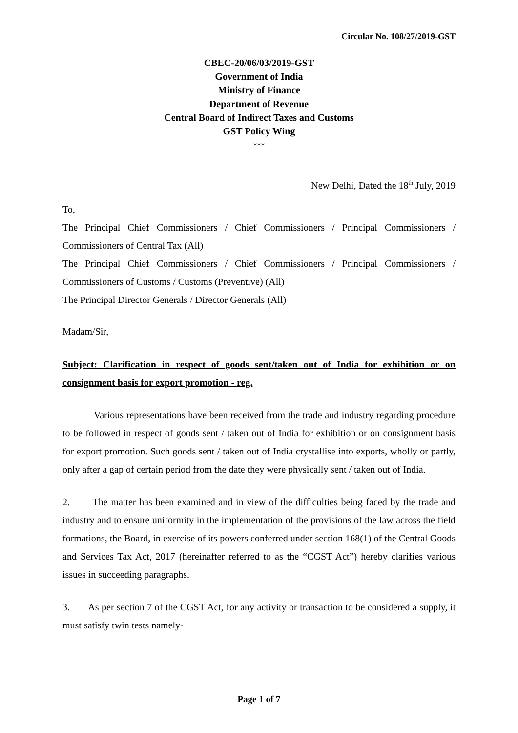Circular No. 108/27/2019-GST
CBEC-20/06/03/2019-GST
Government of India
Ministry of Finance
Department of Revenue
Central Board of Indirect Taxes and Customs
GST Policy Wing
***
New Delhi, Dated the 18<sup>th</sup> July, 2019
To,
The Principal Chief Commissioners / Chief Commissioners / Principal Commissioners / Commissioners of Central Tax (All)
The Principal Chief Commissioners / Chief Commissioners / Principal Commissioners / Commissioners of Customs / Customs (Preventive) (All)
The Principal Director Generals / Director Generals (All)
Madam/Sir,
Subject: Clarification in respect of goods sent/taken out of India for exhibition or on consignment basis for export promotion - reg.
Various representations have been received from the trade and industry regarding procedure to be followed in respect of goods sent / taken out of India for exhibition or on consignment basis for export promotion. Such goods sent / taken out of India crystallise into exports, wholly or partly, only after a gap of certain period from the date they were physically sent / taken out of India.
2. The matter has been examined and in view of the difficulties being faced by the trade and industry and to ensure uniformity in the implementation of the provisions of the law across the field formations, the Board, in exercise of its powers conferred under section 168(1) of the Central Goods and Services Tax Act, 2017 (hereinafter referred to as the “CGST Act”) hereby clarifies various issues in succeeding paragraphs.
3. As per section 7 of the CGST Act, for any activity or transaction to be considered a supply, it must satisfy twin tests namely-
Page 1 of 7